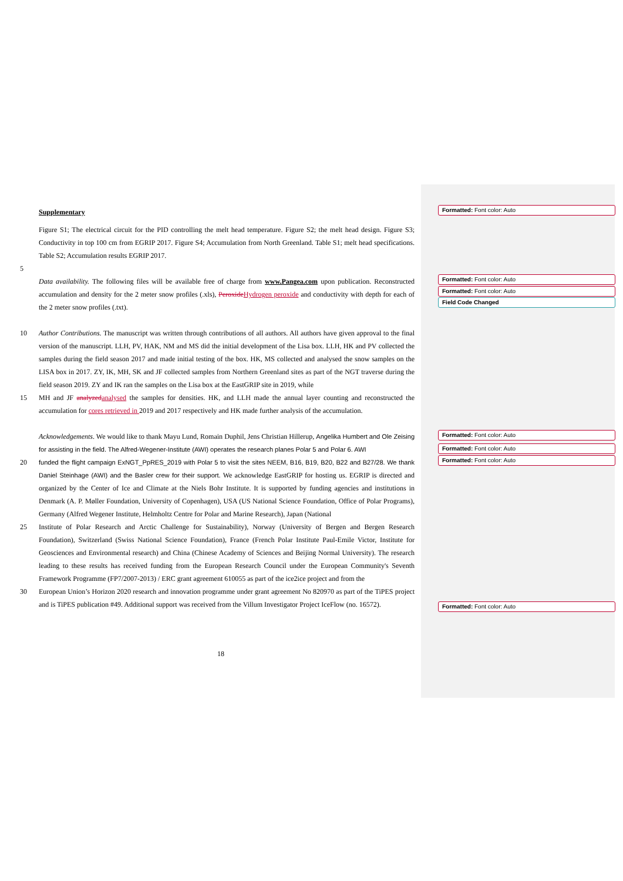Supplementary
Figure S1; The electrical circuit for the PID controlling the melt head temperature. Figure S2; the melt head design. Figure S3; Conductivity in top 100 cm from EGRIP 2017. Figure S4; Accumulation from North Greenland. Table S1; melt head specifications. Table S2; Accumulation results EGRIP 2017.
5
Data availability. The following files will be available free of charge from www.Pangea.com upon publication. Reconstructed accumulation and density for the 2 meter snow profiles (.xls), Peroxide Hydrogen peroxide and conductivity with depth for each of the 2 meter snow profiles (.txt).
10 Author Contributions. The manuscript was written through contributions of all authors. All authors have given approval to the final version of the manuscript. LLH, PV, HAK, NM and MS did the initial development of the Lisa box. LLH, HK and PV collected the samples during the field season 2017 and made initial testing of the box. HK, MS collected and analysed the snow samples on the LISA box in 2017. ZY, IK, MH, SK and JF collected samples from Northern Greenland sites as part of the NGT traverse during the field season 2019. ZY and IK ran the samples on the Lisa box at the EastGRIP site in 2019, while
15 MH and JF analyzed analysed the samples for densities. HK, and LLH made the annual layer counting and reconstructed the accumulation for cores retrieved in 2019 and 2017 respectively and HK made further analysis of the accumulation.
Acknowledgements. We would like to thank Mayu Lund, Romain Duphil, Jens Christian Hillerup, Angelika Humbert and Ole Zeising for assisting in the field. The Alfred-Wegener-Institute (AWI) operates the research planes Polar 5 and Polar 6. AWI
20 funded the flight campaign ExNGT_PpRES_2019 with Polar 5 to visit the sites NEEM, B16, B19, B20, B22 and B27/28. We thank Daniel Steinhage (AWI) and the Basler crew for their support. We acknowledge EastGRIP for hosting us. EGRIP is directed and organized by the Center of Ice and Climate at the Niels Bohr Institute. It is supported by funding agencies and institutions in Denmark (A. P. Møller Foundation, University of Copenhagen), USA (US National Science Foundation, Office of Polar Programs), Germany (Alfred Wegener Institute, Helmholtz Centre for Polar and Marine Research), Japan (National
25 Institute of Polar Research and Arctic Challenge for Sustainability), Norway (University of Bergen and Bergen Research Foundation), Switzerland (Swiss National Science Foundation), France (French Polar Institute Paul-Emile Victor, Institute for Geosciences and Environmental research) and China (Chinese Academy of Sciences and Beijing Normal University). The research leading to these results has received funding from the European Research Council under the European Community's Seventh Framework Programme (FP7/2007-2013) / ERC grant agreement 610055 as part of the ice2ice project and from the
30 European Union’s Horizon 2020 research and innovation programme under grant agreement No 820970 as part of the TiPES project and is TiPES publication #49. Additional support was received from the Villum Investigator Project IceFlow (no. 16572).
Formatted: Font color: Auto
Formatted: Font color: Auto
Formatted: Font color: Auto
Field Code Changed
Formatted: Font color: Auto
Formatted: Font color: Auto
Formatted: Font color: Auto
Formatted: Font color: Auto
18